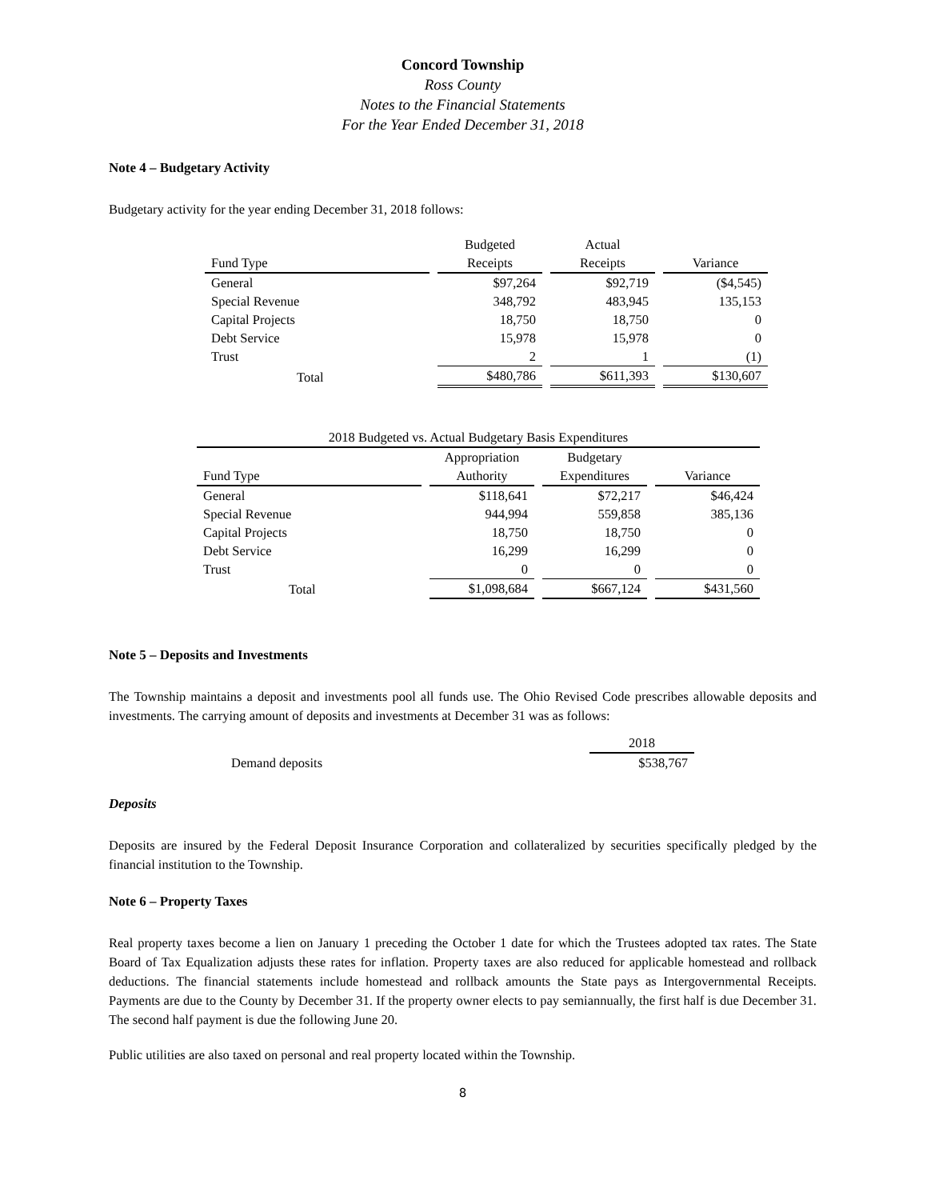Concord Township
Ross County
Notes to the Financial Statements
For the Year Ended December 31, 2018
Note 4 – Budgetary Activity
Budgetary activity for the year ending December 31, 2018 follows:
| Fund Type | Budgeted Receipts | Actual Receipts | Variance |
| --- | --- | --- | --- |
| General | $97,264 | $92,719 | ($4,545) |
| Special Revenue | 348,792 | 483,945 | 135,153 |
| Capital Projects | 18,750 | 18,750 | 0 |
| Debt Service | 15,978 | 15,978 | 0 |
| Trust | 2 | 1 | (1) |
| Total | $480,786 | $611,393 | $130,607 |
| 2018 Budgeted vs. Actual Budgetary Basis Expenditures | | | |
| --- | --- | --- | --- |
| Fund Type | Appropriation Authority | Budgetary Expenditures | Variance |
| General | $118,641 | $72,217 | $46,424 |
| Special Revenue | 944,994 | 559,858 | 385,136 |
| Capital Projects | 18,750 | 18,750 | 0 |
| Debt Service | 16,299 | 16,299 | 0 |
| Trust | 0 | 0 | 0 |
| Total | $1,098,684 | $667,124 | $431,560 |
Note 5 – Deposits and Investments
The Township maintains a deposit and investments pool all funds use. The Ohio Revised Code prescribes allowable deposits and investments. The carrying amount of deposits and investments at December 31 was as follows:
| | 2018 |
| Demand deposits | $538,767 |
Deposits
Deposits are insured by the Federal Deposit Insurance Corporation and collateralized by securities specifically pledged by the financial institution to the Township.
Note 6 – Property Taxes
Real property taxes become a lien on January 1 preceding the October 1 date for which the Trustees adopted tax rates. The State Board of Tax Equalization adjusts these rates for inflation. Property taxes are also reduced for applicable homestead and rollback deductions. The financial statements include homestead and rollback amounts the State pays as Intergovernmental Receipts. Payments are due to the County by December 31. If the property owner elects to pay semiannually, the first half is due December 31. The second half payment is due the following June 20.
Public utilities are also taxed on personal and real property located within the Township.
8